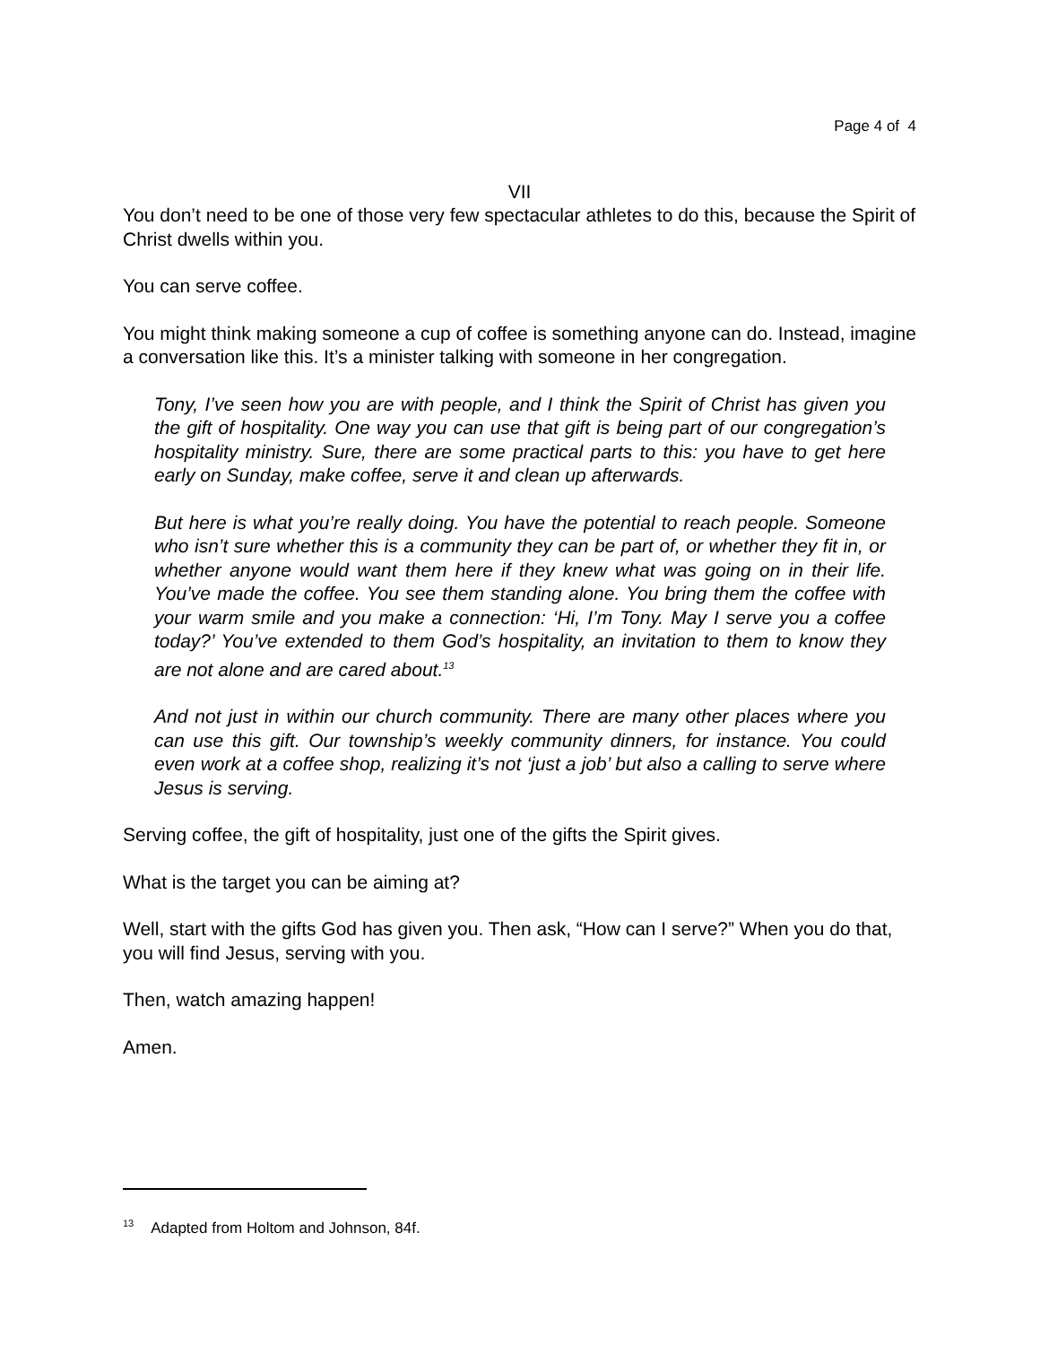Page 4 of 4
VII
You don’t need to be one of those very few spectacular athletes to do this, because the Spirit of Christ dwells within you.
You can serve coffee.
You might think making someone a cup of coffee is something anyone can do. Instead, imagine a conversation like this. It’s a minister talking with someone in her congregation.
Tony, I’ve seen how you are with people, and I think the Spirit of Christ has given you the gift of hospitality. One way you can use that gift is being part of our congregation’s hospitality ministry. Sure, there are some practical parts to this: you have to get here early on Sunday, make coffee, serve it and clean up afterwards.
But here is what you’re really doing. You have the potential to reach people. Someone who isn’t sure whether this is a community they can be part of, or whether they fit in, or whether anyone would want them here if they knew what was going on in their life. You’ve made the coffee. You see them standing alone. You bring them the coffee with your warm smile and you make a connection: ‘Hi, I’m Tony. May I serve you a coffee today?’ You’ve extended to them God’s hospitality, an invitation to them to know they are not alone and are cared about.<sup>13</sup>
And not just in within our church community. There are many other places where you can use this gift. Our township’s weekly community dinners, for instance. You could even work at a coffee shop, realizing it’s not ‘just a job’ but also a calling to serve where Jesus is serving.
Serving coffee, the gift of hospitality, just one of the gifts the Spirit gives.
What is the target you can be aiming at?
Well, start with the gifts God has given you. Then ask, “How can I serve?” When you do that, you will find Jesus, serving with you.
Then, watch amazing happen!
Amen.
<sup>13</sup> Adapted from Holtom and Johnson, 84f.